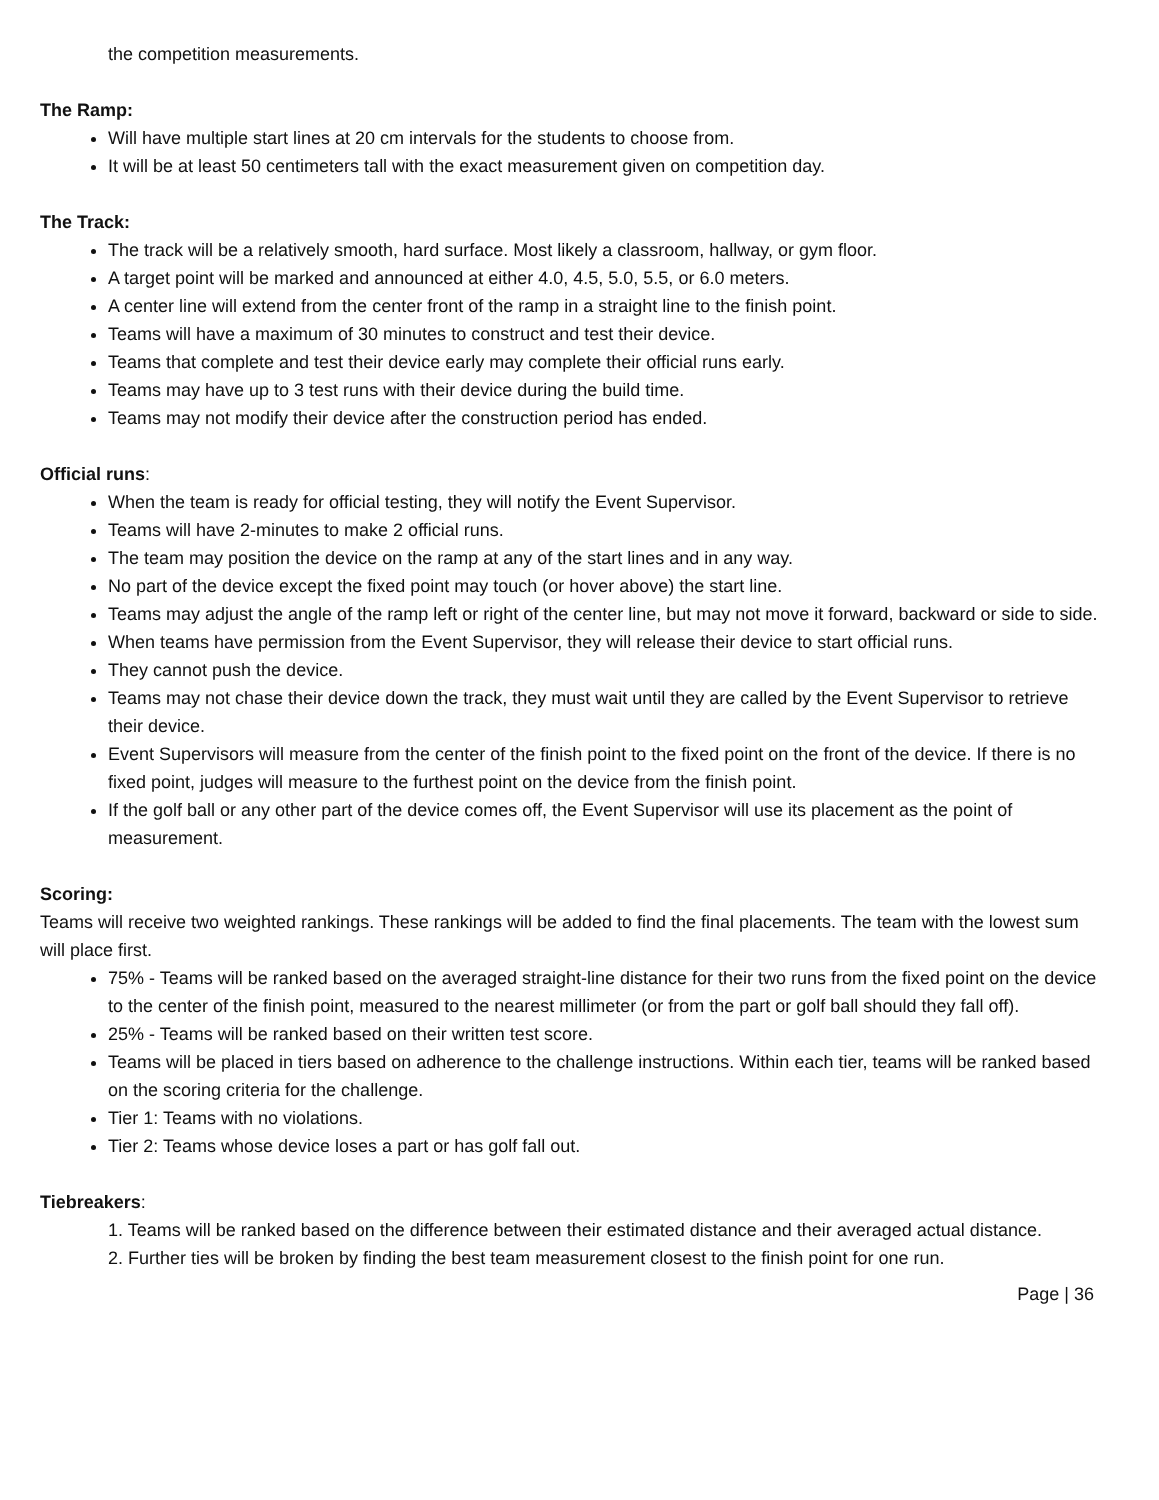the competition measurements.
The Ramp:
Will have multiple start lines at 20 cm intervals for the students to choose from.
It will be at least 50 centimeters tall with the exact measurement given on competition day.
The Track:
The track will be a relatively smooth, hard surface. Most likely a classroom, hallway, or gym floor.
A target point will be marked and announced at either 4.0, 4.5, 5.0, 5.5, or 6.0 meters.
A center line will extend from the center front of the ramp in a straight line to the finish point.
Teams will have a maximum of 30 minutes to construct and test their device.
Teams that complete and test their device early may complete their official runs early.
Teams may have up to 3 test runs with their device during the build time.
Teams may not modify their device after the construction period has ended.
Official runs:
When the team is ready for official testing, they will notify the Event Supervisor.
Teams will have 2-minutes to make 2 official runs.
The team may position the device on the ramp at any of the start lines and in any way.
No part of the device except the fixed point may touch (or hover above) the start line.
Teams may adjust the angle of the ramp left or right of the center line, but may not move it forward, backward or side to side.
When teams have permission from the Event Supervisor, they will release their device to start official runs.
They cannot push the device.
Teams may not chase their device down the track, they must wait until they are called by the Event Supervisor to retrieve their device.
Event Supervisors will measure from the center of the finish point to the fixed point on the front of the device. If there is no fixed point, judges will measure to the furthest point on the device from the finish point.
If the golf ball or any other part of the device comes off, the Event Supervisor will use its placement as the point of measurement.
Scoring:
Teams will receive two weighted rankings. These rankings will be added to find the final placements. The team with the lowest sum will place first.
75% - Teams will be ranked based on the averaged straight-line distance for their two runs from the fixed point on the device to the center of the finish point, measured to the nearest millimeter (or from the part or golf ball should they fall off).
25% - Teams will be ranked based on their written test score.
Teams will be placed in tiers based on adherence to the challenge instructions. Within each tier, teams will be ranked based on the scoring criteria for the challenge.
Tier 1: Teams with no violations.
Tier 2: Teams whose device loses a part or has golf fall out.
Tiebreakers:
1. Teams will be ranked based on the difference between their estimated distance and their averaged actual distance.
2. Further ties will be broken by finding the best team measurement closest to the finish point for one run.
Page | 36